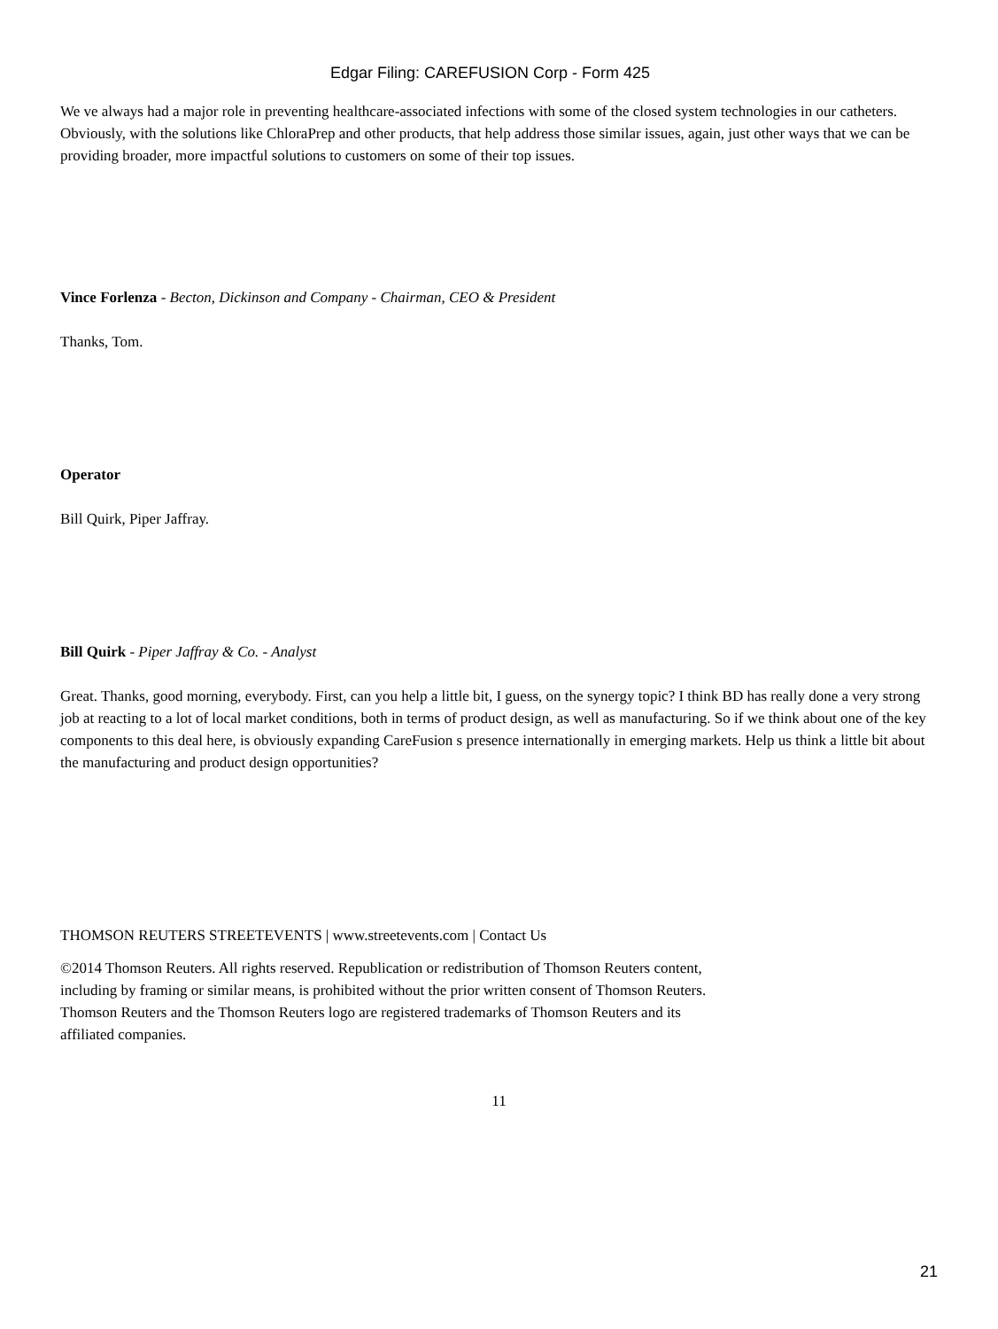Edgar Filing: CAREFUSION Corp - Form 425
We ve always had a major role in preventing healthcare-associated infections with some of the closed system technologies in our catheters. Obviously, with the solutions like ChloraPrep and other products, that help address those similar issues, again, just other ways that we can be providing broader, more impactful solutions to customers on some of their top issues.
Vince Forlenza - Becton, Dickinson and Company - Chairman, CEO & President
Thanks, Tom.
Operator
Bill Quirk, Piper Jaffray.
Bill Quirk - Piper Jaffray & Co. - Analyst
Great. Thanks, good morning, everybody. First, can you help a little bit, I guess, on the synergy topic? I think BD has really done a very strong job at reacting to a lot of local market conditions, both in terms of product design, as well as manufacturing. So if we think about one of the key components to this deal here, is obviously expanding CareFusion s presence internationally in emerging markets. Help us think a little bit about the manufacturing and product design opportunities?
THOMSON REUTERS STREETEVENTS | www.streetevents.com | Contact Us
©2014 Thomson Reuters. All rights reserved. Republication or redistribution of Thomson Reuters content, including by framing or similar means, is prohibited without the prior written consent of Thomson Reuters. Thomson Reuters and the Thomson Reuters logo are registered trademarks of Thomson Reuters and its affiliated companies.
11
21